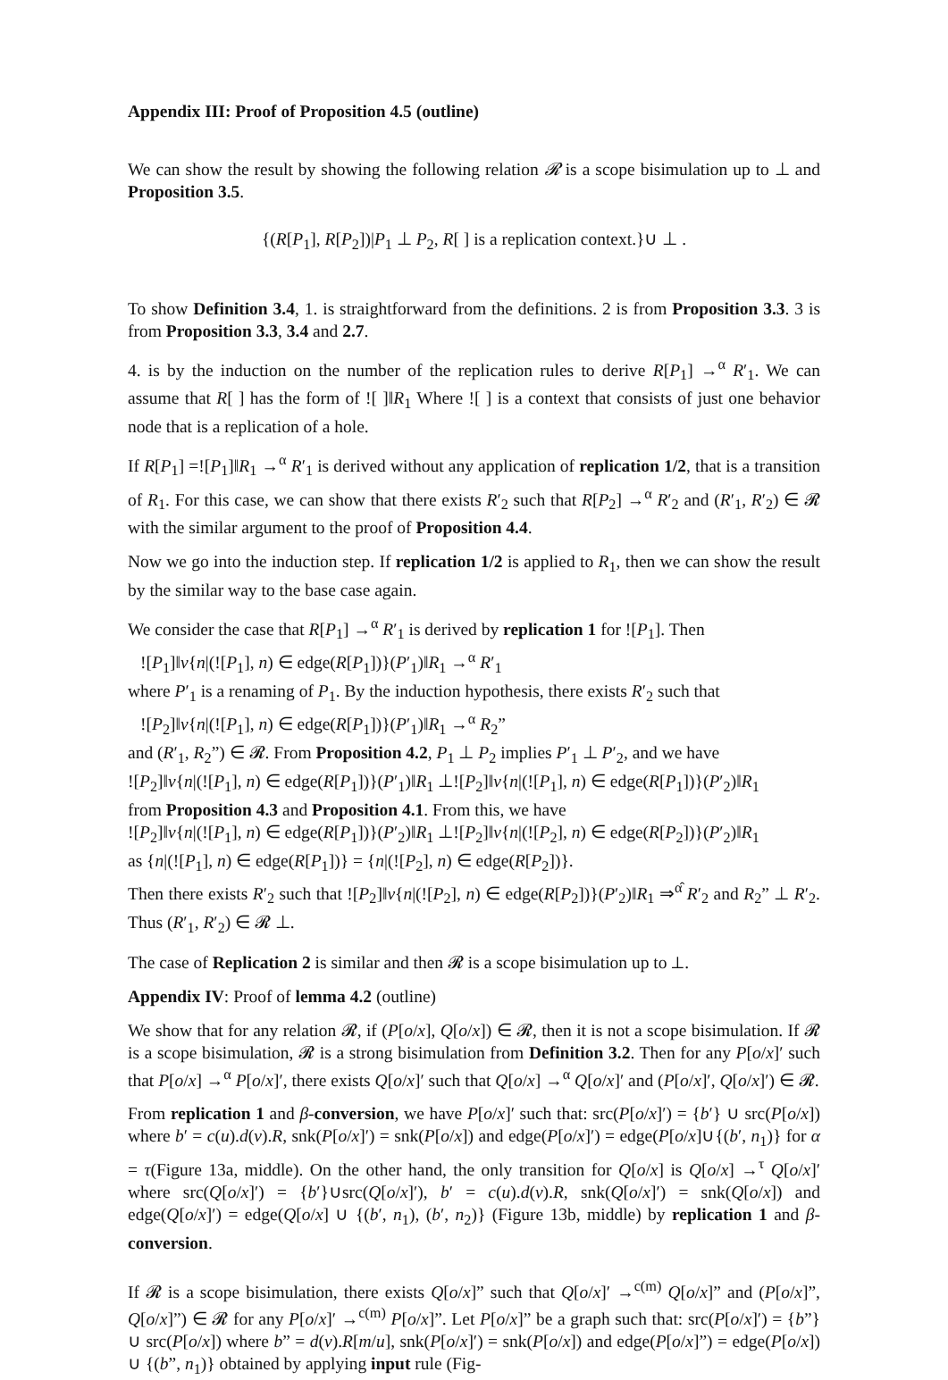Appendix III: Proof of Proposition 4.5 (outline)
We can show the result by showing the following relation 𝓡 is a scope bisimulation up to ⊥ and Proposition 3.5.
{(R[P<sub>1</sub>], R[P<sub>2</sub>])|P<sub>1</sub> ⊥ P<sub>2</sub>, R[ ] is a replication context.}∪ ⊥ .
To show Definition 3.4, 1. is straightforward from the definitions. 2 is from Proposition 3.3. 3 is from Proposition 3.3, 3.4 and 2.7.
4. is by the induction on the number of the replication rules to derive R[P<sub>1</sub>] →<sup>α</sup> R′<sub>1</sub>. We can assume that R[ ] has the form of ![ ]‖R<sub>1</sub> Where ![ ] is a context that consists of just one behavior node that is a replication of a hole.
If R[P<sub>1</sub>] =![P<sub>1</sub>]‖R<sub>1</sub> →<sup>α</sup> R′<sub>1</sub> is derived without any application of replication 1/2, that is a transition of R<sub>1</sub>. For this case, we can show that there exists R′<sub>2</sub> such that R[P<sub>2</sub>] →<sup>α</sup> R′<sub>2</sub> and (R′<sub>1</sub>, R′<sub>2</sub>) ∈ 𝓡 with the similar argument to the proof of Proposition 4.4.
Now we go into the induction step. If replication 1/2 is applied to R<sub>1</sub>, then we can show the result by the similar way to the base case again.
We consider the case that R[P<sub>1</sub>] →<sup>α</sup> R′<sub>1</sub> is derived by replication 1 for ![P<sub>1</sub>]. Then
![P<sub>1</sub>]‖ν{n|(![P<sub>1</sub>], n) ∈ edge(R[P<sub>1</sub>])}(P′<sub>1</sub>)‖R<sub>1</sub> →<sup>α</sup> R′<sub>1</sub>
where P′<sub>1</sub> is a renaming of P<sub>1</sub>. By the induction hypothesis, there exists R′<sub>2</sub> such that
![P<sub>2</sub>]‖ν{n|(![P<sub>1</sub>], n) ∈ edge(R[P<sub>1</sub>])}(P′<sub>1</sub>)‖R<sub>1</sub> →<sup>α</sup> R<sub>2</sub>”
and (R′<sub>1</sub>, R<sub>2</sub>”) ∈ 𝓡. From Proposition 4.2, P<sub>1</sub> ⊥ P<sub>2</sub> implies P′<sub>1</sub> ⊥ P′<sub>2</sub>, and we have
![P<sub>2</sub>]‖ν{n|(![P<sub>1</sub>], n) ∈ edge(R[P<sub>1</sub>])}(P′<sub>1</sub>)‖R<sub>1</sub> ⊥![P<sub>2</sub>]‖ν{n|(![P<sub>1</sub>], n) ∈ edge(R[P<sub>1</sub>])}(P′<sub>2</sub>)‖R<sub>1</sub>
from Proposition 4.3 and Proposition 4.1. From this, we have
![P<sub>2</sub>]‖ν{n|(![P<sub>1</sub>], n) ∈ edge(R[P<sub>1</sub>])}(P′<sub>2</sub>)‖R<sub>1</sub> ⊥![P<sub>2</sub>]‖ν{n|(![P<sub>2</sub>], n) ∈ edge(R[P<sub>2</sub>])}(P′<sub>2</sub>)‖R<sub>1</sub>
as {n|(![P<sub>1</sub>], n) ∈ edge(R[P<sub>1</sub>])} = {n|(![P<sub>2</sub>], n) ∈ edge(R[P<sub>2</sub>])}.
Then there exists R′<sub>2</sub> such that ![P<sub>2</sub>]‖ν{n|(![P<sub>2</sub>], n) ∈ edge(R[P<sub>2</sub>])}(P′<sub>2</sub>)‖R<sub>1</sub> ⇒<sup>α̂</sup> R′<sub>2</sub> and R<sub>2</sub>” ⊥ R′<sub>2</sub>. Thus (R′<sub>1</sub>, R′<sub>2</sub>) ∈ 𝓡 ⊥.
The case of Replication 2 is similar and then 𝓡 is a scope bisimulation up to ⊥.
Appendix IV: Proof of lemma 4.2 (outline)
We show that for any relation 𝓡, if (P[o/x], Q[o/x]) ∈ 𝓡, then it is not a scope bisimulation. If 𝓡 is a scope bisimulation, 𝓡 is a strong bisimulation from Definition 3.2. Then for any P[o/x]′ such that P[o/x] →<sup>α</sup> P[o/x]′, there exists Q[o/x]′ such that Q[o/x] →<sup>α</sup> Q[o/x]′ and (P[o/x]′, Q[o/x]′) ∈ 𝓡.
From replication 1 and β-conversion, we have P[o/x]′ such that: src(P[o/x]′) = {b′} ∪ src(P[o/x]) where b′ = c(u).d(v).R, snk(P[o/x]′) = snk(P[o/x]) and edge(P[o/x]′) = edge(P[o/x]∪{(b′, n<sub>1</sub>)} for α = τ(Figure 13a, middle). On the other hand, the only transition for Q[o/x] is Q[o/x] →<sup>τ</sup> Q[o/x]′ where src(Q[o/x]′) = {b′}∪src(Q[o/x]′), b′ = c(u).d(v).R, snk(Q[o/x]′) = snk(Q[o/x]) and edge(Q[o/x]′) = edge(Q[o/x] ∪ {(b′, n<sub>1</sub>), (b′, n<sub>2</sub>)} (Figure 13b, middle) by replication 1 and β-conversion.
If 𝓡 is a scope bisimulation, there exists Q[o/x]” such that Q[o/x]′ →<sup>c(m)</sup> Q[o/x]” and (P[o/x]”, Q[o/x]”) ∈ 𝓡 for any P[o/x]′ →<sup>c(m)</sup> P[o/x]”. Let P[o/x]” be a graph such that: src(P[o/x]′) = {b”} ∪ src(P[o/x]) where b” = d(v).R[m/u], snk(P[o/x]′) = snk(P[o/x]) and edge(P[o/x]”) = edge(P[o/x]) ∪ {(b”, n<sub>1</sub>)} obtained by applying input rule (Fig-